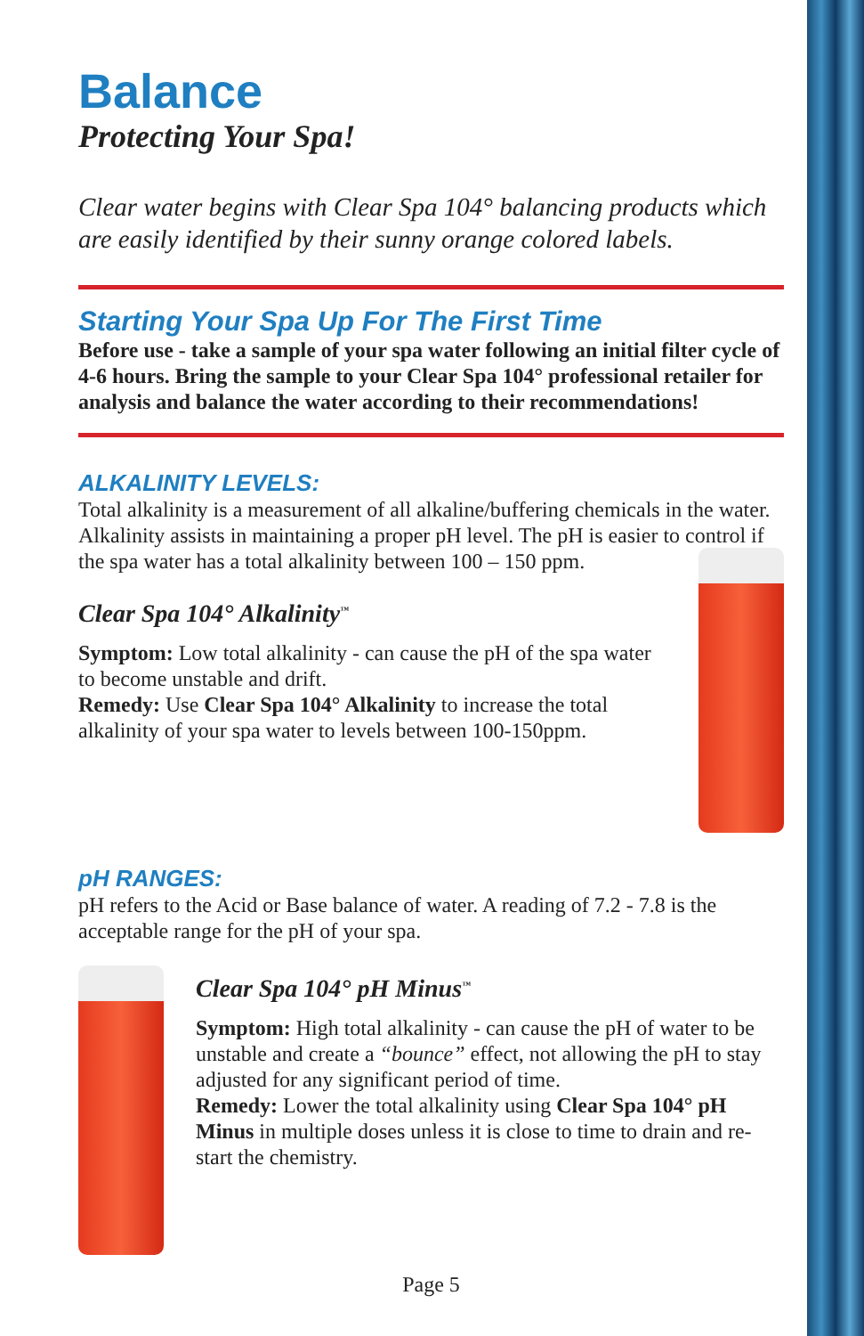Balance
Protecting Your Spa!
Clear water begins with Clear Spa 104° balancing products which are easily identified by their sunny orange colored labels.
Starting Your Spa Up For The First Time
Before use - take a sample of your spa water following an initial filter cycle of 4-6 hours. Bring the sample to your Clear Spa 104° professional retailer for analysis and balance the water according to their recommendations!
ALKALINITY LEVELS:
Total alkalinity is a measurement of all alkaline/buffering chemicals in the water. Alkalinity assists in maintaining a proper pH level. The pH is easier to control if the spa water has a total alkalinity between 100 – 150 ppm.
Clear Spa 104° Alkalinity<sup>™</sup>
Symptom: Low total alkalinity - can cause the pH of the spa water to become unstable and drift.
Remedy: Use Clear Spa 104° Alkalinity to increase the total alkalinity of your spa water to levels between 100-150ppm.
pH RANGES:
pH refers to the Acid or Base balance of water. A reading of 7.2 - 7.8 is the acceptable range for the pH of your spa.
Clear Spa 104° pH Minus<sup>™</sup>
Symptom: High total alkalinity - can cause the pH of water to be unstable and create a “bounce” effect, not allowing the pH to stay adjusted for any significant period of time.
Remedy: Lower the total alkalinity using Clear Spa 104° pH Minus in multiple doses unless it is close to time to drain and re-start the chemistry.
Page 5